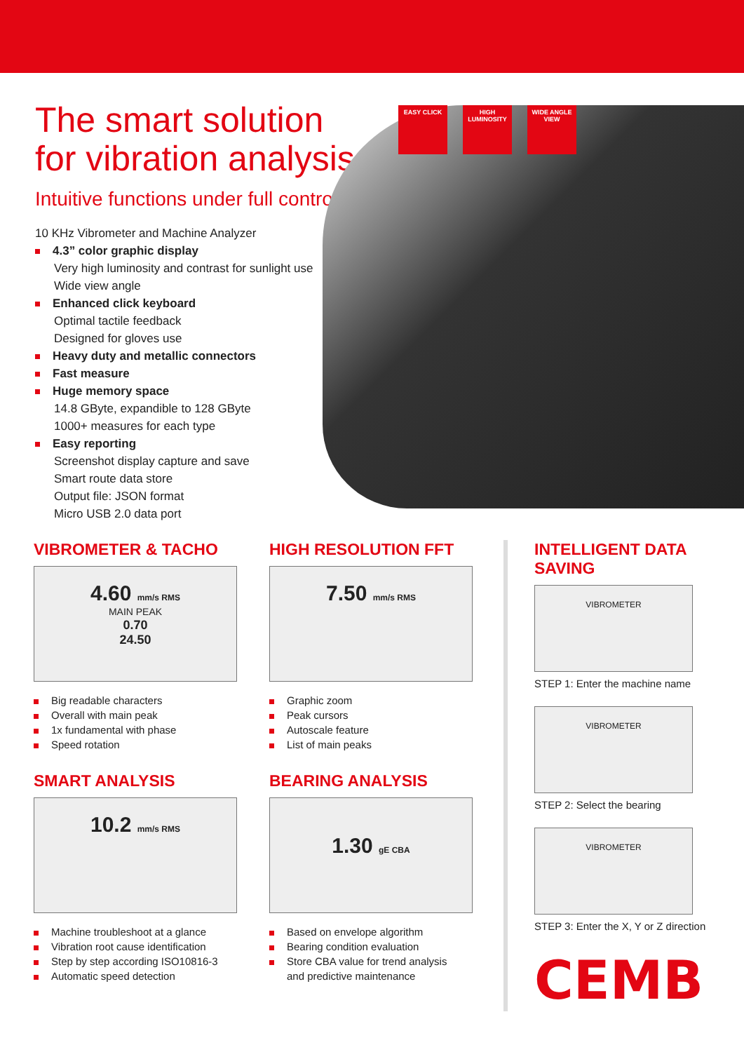EASY CLICK HIGH LUMINOSITY
WIDE ANGLE VIEW
The smart solution
for vibration analysis
Intuitive functions under full control
10 KHz Vibrometer and Machine Analyzer
4.3” color graphic display
Very high luminosity and contrast for sunlight use
Wide view angle
Enhanced click keyboard
Optimal tactile feedback
Designed for gloves use
Heavy duty and metallic connectors
Fast measure
Huge memory space
14.8 GByte, expandible to 128 GByte
1000+ measures for each type
Easy reporting
Screenshot display capture and save
Smart route data store
Output file: JSON format
Micro USB 2.0 data port
VIBROMETER & TACHO
4.60 mm/s RMS
MAIN PEAK
0.70
24.50
Big readable characters
Overall with main peak
1x fundamental with phase
Speed rotation
SMART ANALYSIS
10.2 mm/s RMS
Machine troubleshoot at a glance
Vibration root cause identification
Step by step according ISO10816-3
Automatic speed detection
HIGH RESOLUTION FFT
7.50 mm/s RMS
Graphic zoom
Peak cursors
Autoscale feature
List of main peaks
BEARING ANALYSIS
1.30 gE CBA
Based on envelope algorithm
Bearing condition evaluation
Store CBA value for trend analysis
and predictive maintenance
INTELLIGENT DATA SAVING
VIBROMETER
STEP 1: Enter the machine name
VIBROMETER
STEP 2: Select the bearing
VIBROMETER
STEP 3: Enter the X, Y or Z direction
CEMB